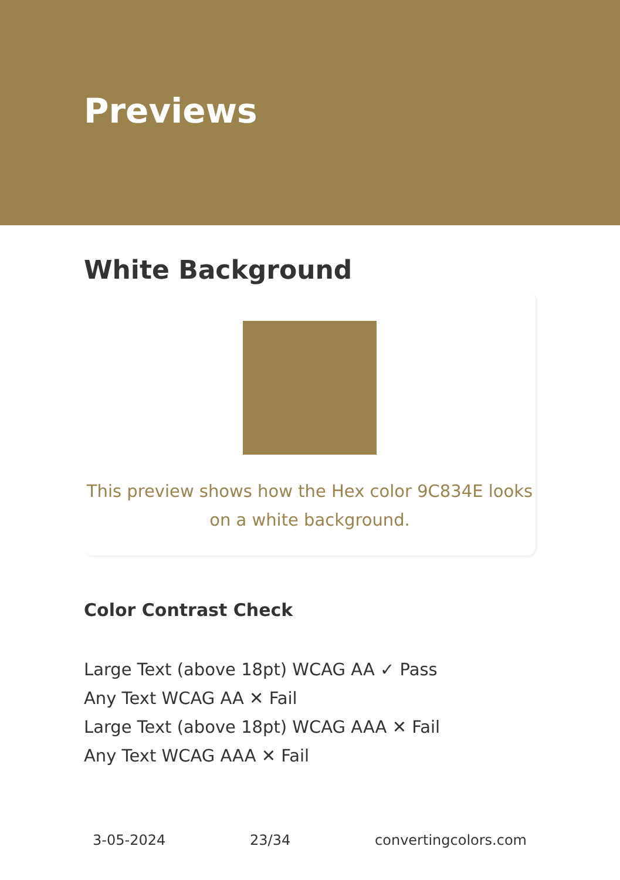Previews
White Background
This preview shows how the Hex color 9C834E looks on a white background.
Color Contrast Check
Large Text (above 18pt) WCAG AA ✓ Pass
Any Text WCAG AA ✕ Fail
Large Text (above 18pt) WCAG AAA ✕ Fail
Any Text WCAG AAA ✕ Fail
3-05-2024 23/34 convertingcolors.com